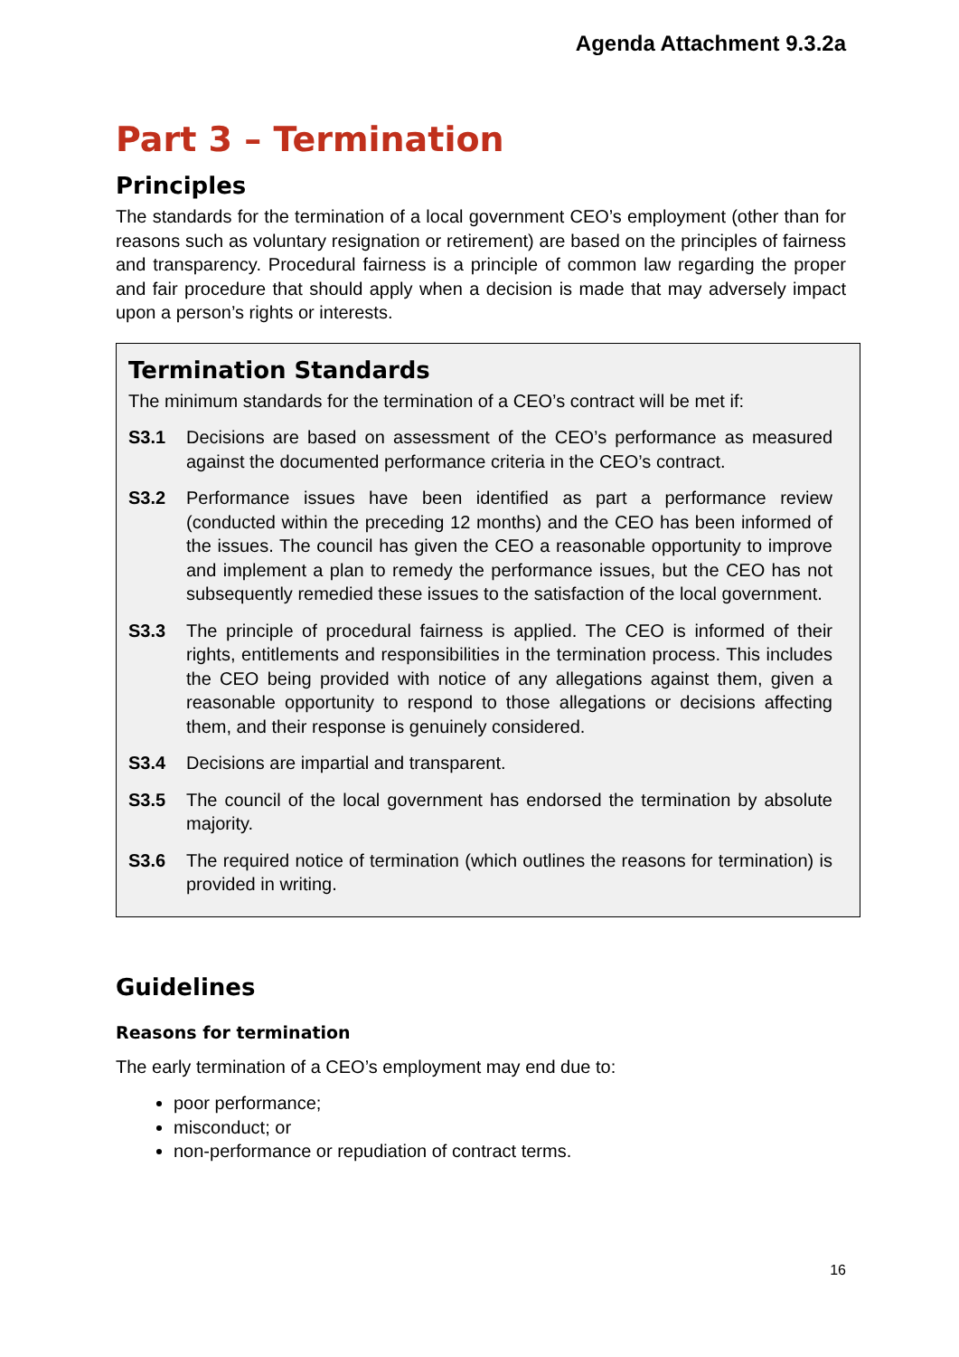Agenda Attachment 9.3.2a
Part 3 – Termination
Principles
The standards for the termination of a local government CEO’s employment (other than for reasons such as voluntary resignation or retirement) are based on the principles of fairness and transparency. Procedural fairness is a principle of common law regarding the proper and fair procedure that should apply when a decision is made that may adversely impact upon a person’s rights or interests.
Termination Standards
The minimum standards for the termination of a CEO’s contract will be met if:
S3.1 Decisions are based on assessment of the CEO’s performance as measured against the documented performance criteria in the CEO’s contract.
S3.2 Performance issues have been identified as part a performance review (conducted within the preceding 12 months) and the CEO has been informed of the issues. The council has given the CEO a reasonable opportunity to improve and implement a plan to remedy the performance issues, but the CEO has not subsequently remedied these issues to the satisfaction of the local government.
S3.3 The principle of procedural fairness is applied. The CEO is informed of their rights, entitlements and responsibilities in the termination process. This includes the CEO being provided with notice of any allegations against them, given a reasonable opportunity to respond to those allegations or decisions affecting them, and their response is genuinely considered.
S3.4 Decisions are impartial and transparent.
S3.5 The council of the local government has endorsed the termination by absolute majority.
S3.6 The required notice of termination (which outlines the reasons for termination) is provided in writing.
Guidelines
Reasons for termination
The early termination of a CEO’s employment may end due to:
poor performance;
misconduct; or
non-performance or repudiation of contract terms.
16